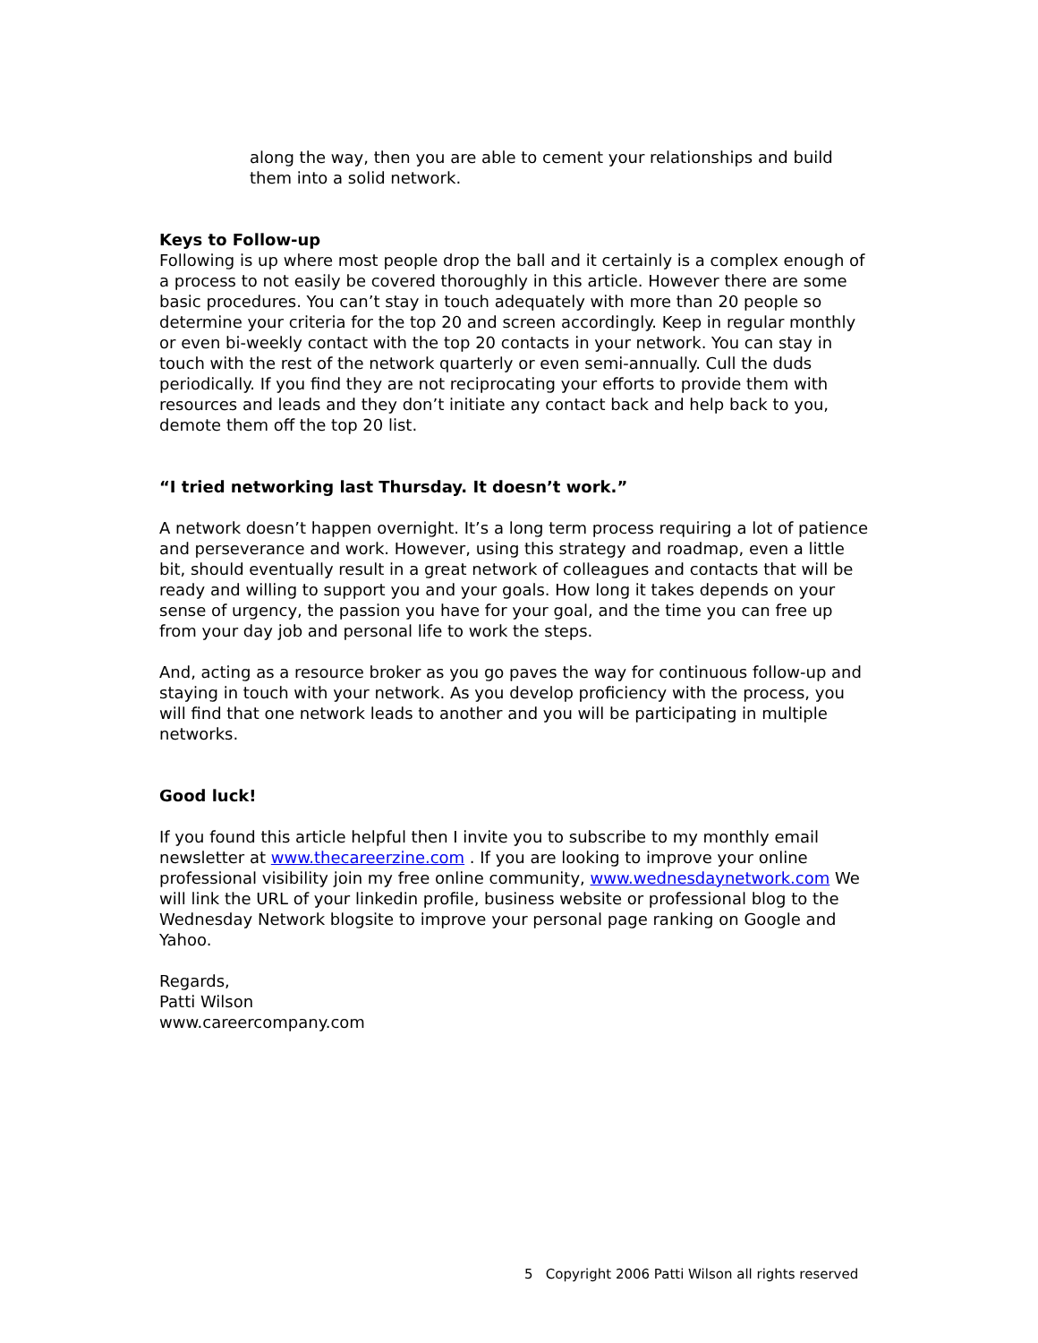along the way, then you are able to cement your relationships and build them into a solid network.
Keys to Follow-up
Following is up where most people drop the ball and it certainly is a complex enough of a process to not easily be covered thoroughly in this article. However there are some basic procedures. You can’t stay in touch adequately with more than 20 people so determine your criteria for the top 20 and screen accordingly. Keep in regular monthly or even bi-weekly contact with the top 20 contacts in your network. You can stay in touch with the rest of the network quarterly or even semi-annually. Cull the duds periodically. If you find they are not reciprocating your efforts to provide them with resources and leads and they don’t initiate any contact back and help back to you, demote them off the top 20 list.
“I tried networking last Thursday. It doesn’t work.”
A network doesn’t happen overnight. It’s a long term process requiring a lot of patience and perseverance and work. However, using this strategy and roadmap, even a little bit, should eventually result in a great network of colleagues and contacts that will be ready and willing to support you and your goals. How long it takes depends on your sense of urgency, the passion you have for your goal, and the time you can free up from your day job and personal life to work the steps.
And, acting as a resource broker as you go paves the way for continuous follow-up and staying in touch with your network. As you develop proficiency with the process, you will find that one network leads to another and you will be participating in multiple networks.
Good luck!
If you found this article helpful then I invite you to subscribe to my monthly email newsletter at www.thecareerzine.com . If you are looking to improve your online professional visibility join my free online community, www.wednesdaynetwork.com We will link the URL of your linkedin profile, business website or professional blog to the Wednesday Network blogsite to improve your personal page ranking on Google and Yahoo.
Regards,
Patti Wilson
www.careercompany.com
5 Copyright 2006 Patti Wilson all rights reserved